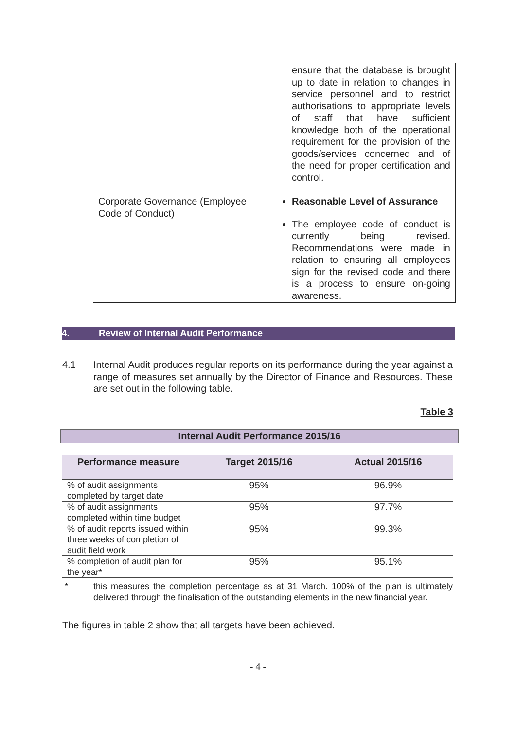| | ensure that the database is brought up to date in relation to changes in service personnel and to restrict authorisations to appropriate levels of staff that have sufficient knowledge both of the operational requirement for the provision of the goods/services concerned and of the need for proper certification and control. |
| Corporate Governance (Employee Code of Conduct) | Reasonable Level of Assurance The employee code of conduct is currently being revised. Recommendations were made in relation to ensuring all employees sign for the revised code and there is a process to ensure on-going awareness. |
4. Review of Internal Audit Performance
4.1 Internal Audit produces regular reports on its performance during the year against a range of measures set annually by the Director of Finance and Resources. These are set out in the following table.
Table 3
Internal Audit Performance 2015/16
| Performance measure | Target 2015/16 | Actual 2015/16 |
| --- | --- | --- |
| % of audit assignments completed by target date | 95% | 96.9% |
| % of audit assignments completed within time budget | 95% | 97.7% |
| % of audit reports issued within three weeks of completion of audit field work | 95% | 99.3% |
| % completion of audit plan for the year* | 95% | 95.1% |
* this measures the completion percentage as at 31 March. 100% of the plan is ultimately delivered through the finalisation of the outstanding elements in the new financial year.
The figures in table 2 show that all targets have been achieved.
- 4 -